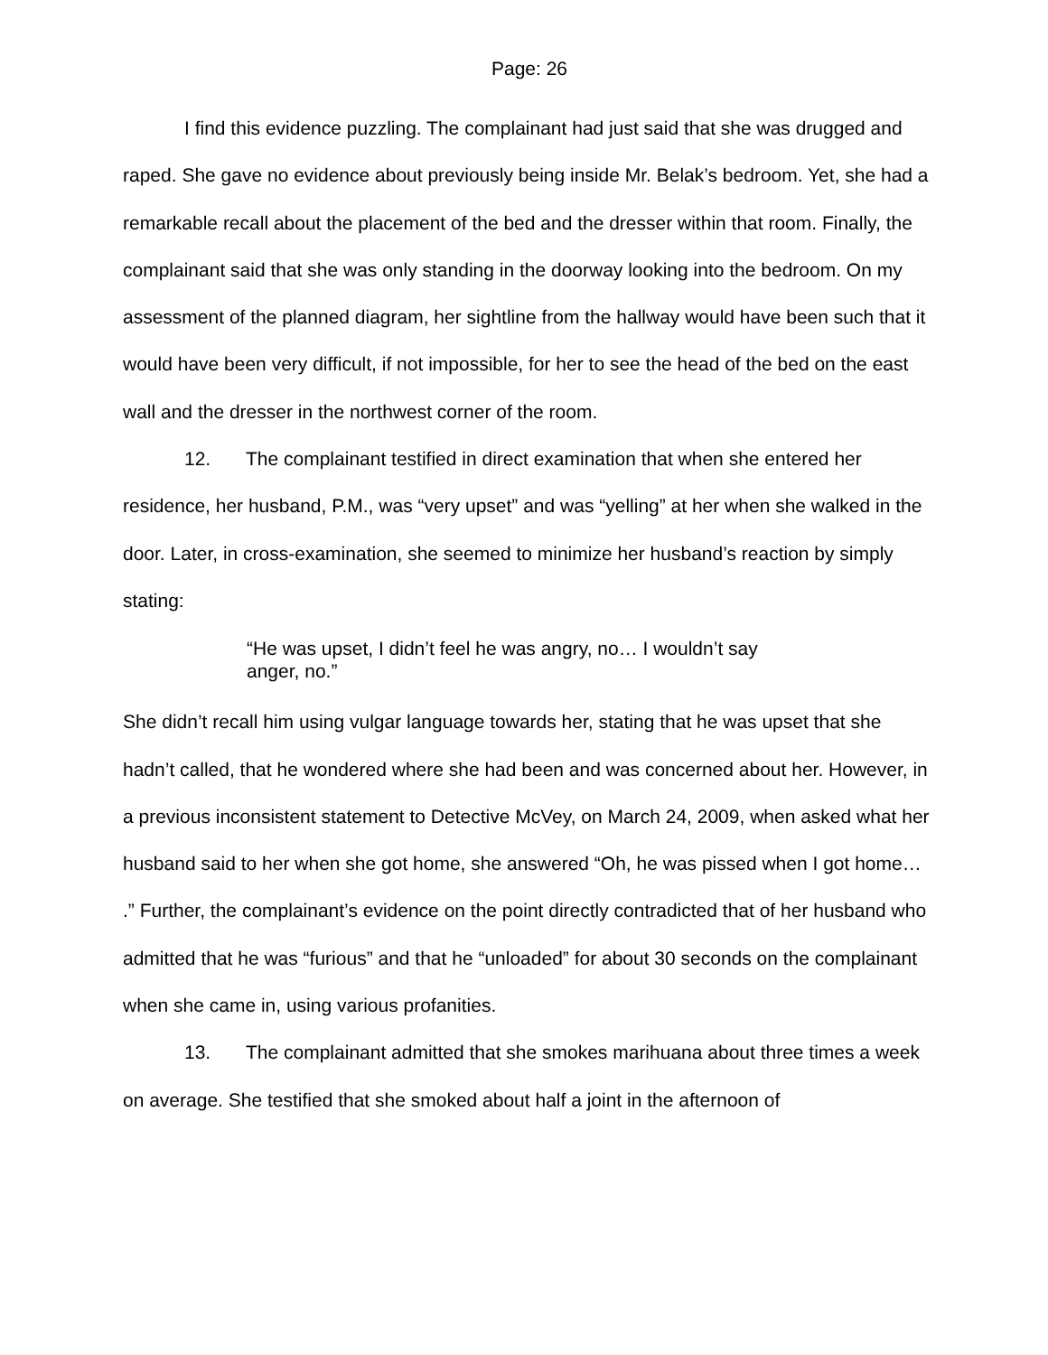Page: 26
I find this evidence puzzling. The complainant had just said that she was drugged and raped. She gave no evidence about previously being inside Mr. Belak’s bedroom. Yet, she had a remarkable recall about the placement of the bed and the dresser within that room. Finally, the complainant said that she was only standing in the doorway looking into the bedroom. On my assessment of the planned diagram, her sightline from the hallway would have been such that it would have been very difficult, if not impossible, for her to see the head of the bed on the east wall and the dresser in the northwest corner of the room.
12. The complainant testified in direct examination that when she entered her residence, her husband, P.M., was “very upset” and was “yelling” at her when she walked in the door. Later, in cross-examination, she seemed to minimize her husband’s reaction by simply stating:
“He was upset, I didn’t feel he was angry, no… I wouldn’t say anger, no.”
She didn’t recall him using vulgar language towards her, stating that he was upset that she hadn’t called, that he wondered where she had been and was concerned about her. However, in a previous inconsistent statement to Detective McVey, on March 24, 2009, when asked what her husband said to her when she got home, she answered “Oh, he was pissed when I got home… .” Further, the complainant’s evidence on the point directly contradicted that of her husband who admitted that he was “furious” and that he “unloaded” for about 30 seconds on the complainant when she came in, using various profanities.
13. The complainant admitted that she smokes marihuana about three times a week on average. She testified that she smoked about half a joint in the afternoon of